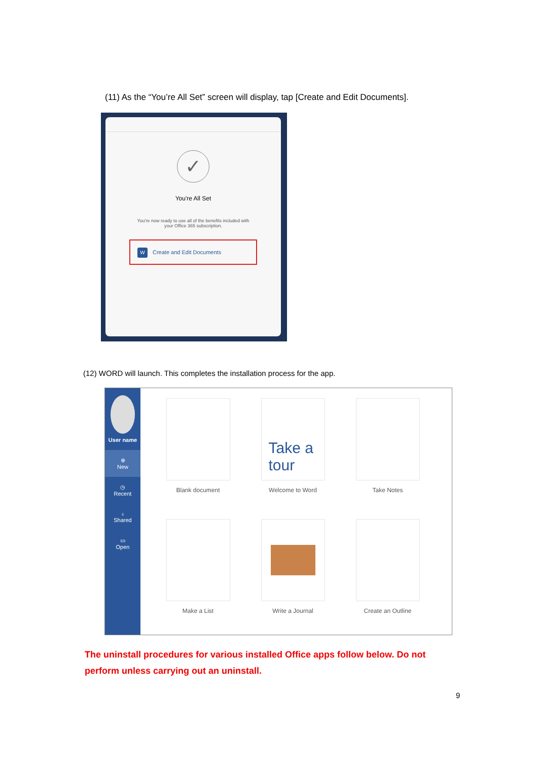(11) As the “You’re All Set” screen will display, tap [Create and Edit Documents].
✓
You're All Set
You're now ready to use all of the benefits included with
your Office 365 subscription.
W Create and Edit Documents
(12) WORD will launch. This completes the installation process for the app.
User name
⊕
New
◷
Recent
♁
Shared
▭
Open
Blank document
Take a
tour
Welcome to Word
Take Notes
Make a List
Write a Journal
Create an Outline
The uninstall procedures for various installed Office apps follow below. Do not perform unless carrying out an uninstall.
9